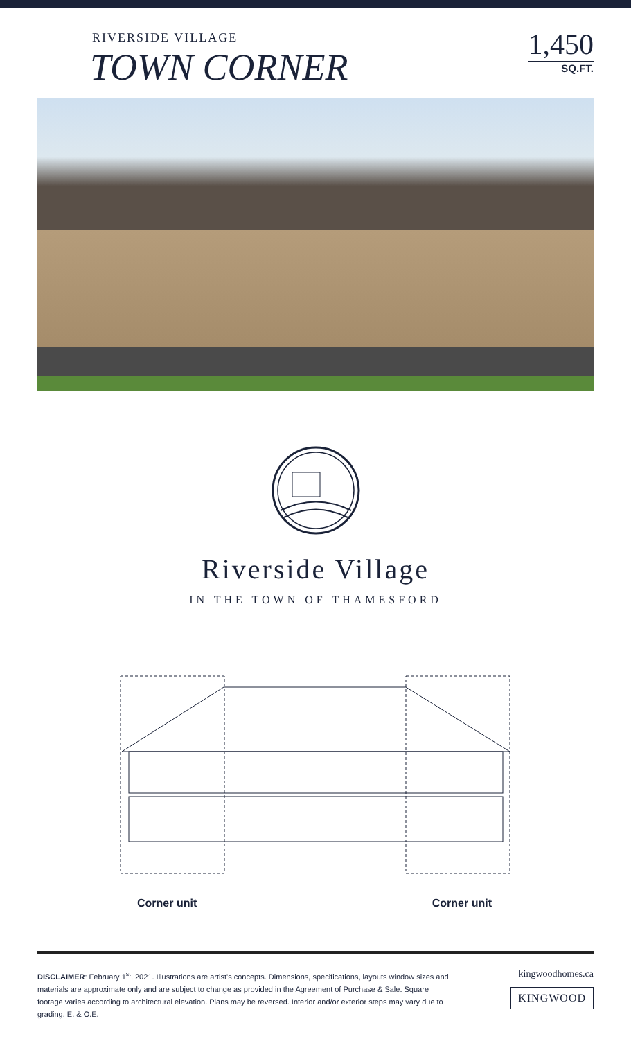RIVERSIDE VILLAGE
TOWN CORNER
1,450
SQ.FT.
Riverside Village
IN THE TOWN OF THAMESFORD
Corner unit Corner unit
DISCLAIMER: February 1<sup>st</sup>, 2021. Illustrations are artist's concepts. Dimensions, specifications, layouts window sizes and materials are approximate only and are subject to change as provided in the Agreement of Purchase & Sale. Square footage varies according to architectural elevation. Plans may be reversed. Interior and/or exterior steps may vary due to grading. E. & O.E.
kingwoodhomes.ca
KINGWOOD